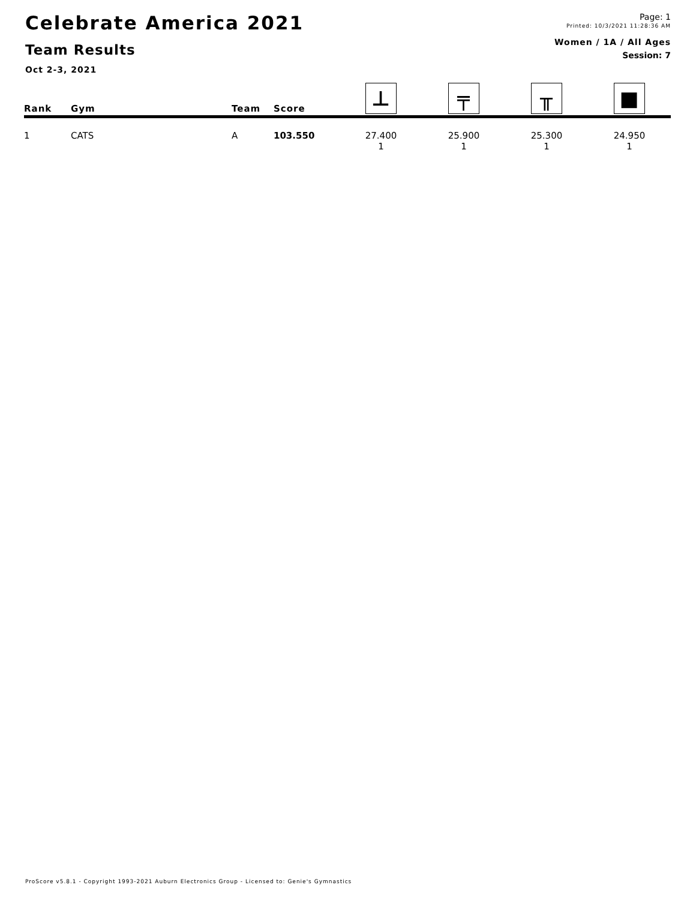Celebrate America 2021
Team Results
Oct 2-3, 2021
Page: 1
Printed: 10/3/2021 11:28:36 AM
Women / 1A / All Ages
Session: 7
| Rank | Gym | Team | Score | ⊥ | ╤ | ╥ | ■ |
| --- | --- | --- | --- | --- | --- | --- | --- |
| 1 | CATS | A | 103.550 | 27.400 1 | 25.900 1 | 25.300 1 | 24.950 1 |
ProScore v5.8.1 - Copyright 1993-2021 Auburn Electronics Group - Licensed to: Genie's Gymnastics